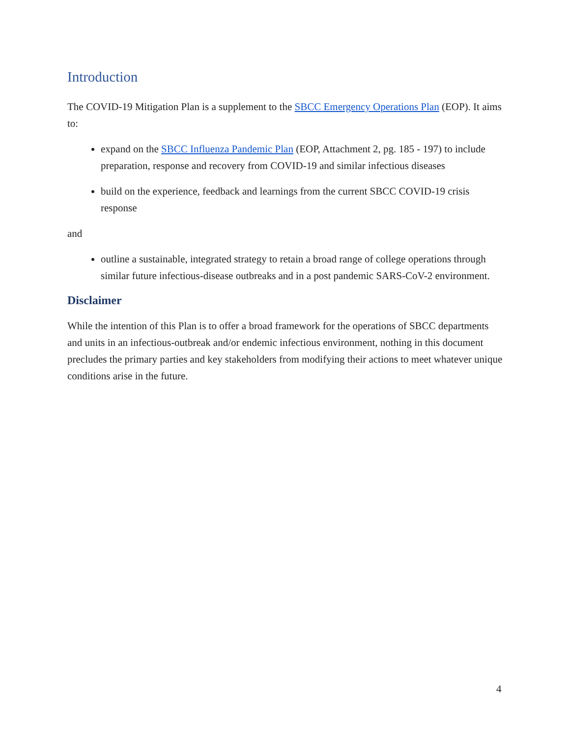Introduction
The COVID-19 Mitigation Plan is a supplement to the SBCC Emergency Operations Plan (EOP). It aims to:
expand on the SBCC Influenza Pandemic Plan (EOP, Attachment 2, pg. 185 - 197) to include preparation, response and recovery from COVID-19 and similar infectious diseases
build on the experience, feedback and learnings from the current SBCC COVID-19 crisis response
and
outline a sustainable, integrated strategy to retain a broad range of college operations through similar future infectious-disease outbreaks and in a post pandemic SARS-CoV-2 environment.
Disclaimer
While the intention of this Plan is to offer a broad framework for the operations of SBCC departments and units in an infectious-outbreak and/or endemic infectious environment, nothing in this document precludes the primary parties and key stakeholders from modifying their actions to meet whatever unique conditions arise in the future.
4